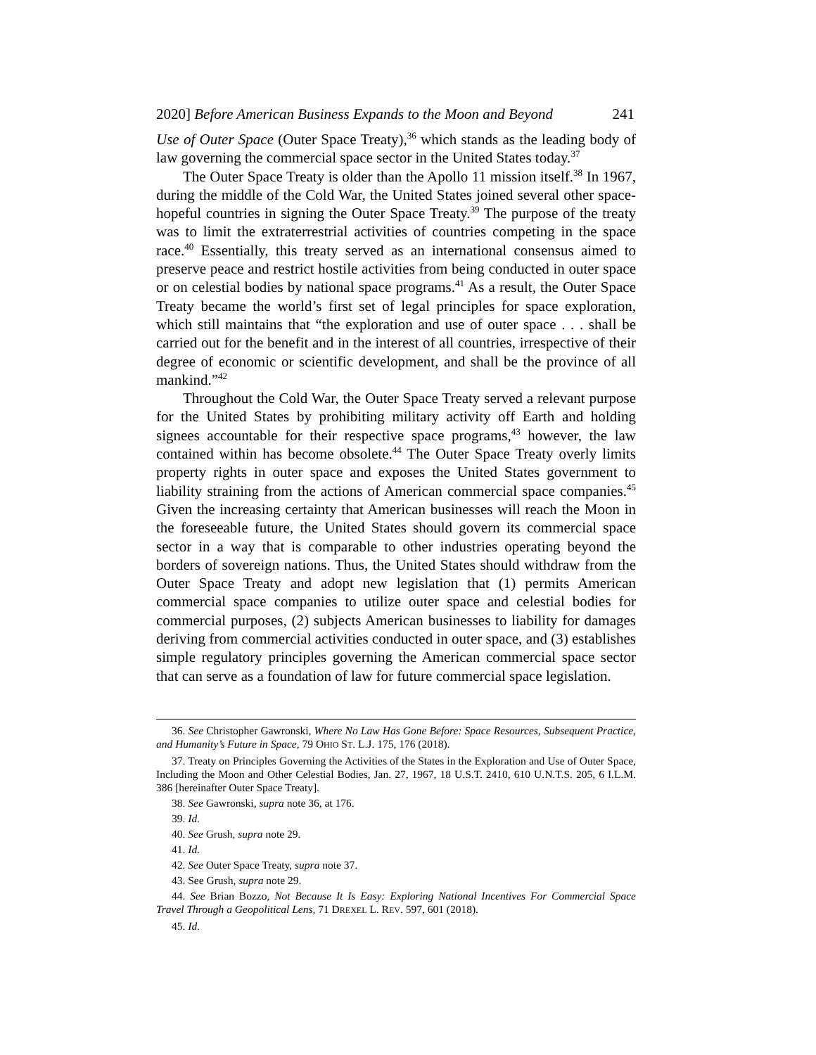2020] Before American Business Expands to the Moon and Beyond 241
Use of Outer Space (Outer Space Treaty),<sup>36</sup> which stands as the leading body of law governing the commercial space sector in the United States today.<sup>37</sup>
The Outer Space Treaty is older than the Apollo 11 mission itself.<sup>38</sup> In 1967, during the middle of the Cold War, the United States joined several other space-hopeful countries in signing the Outer Space Treaty.<sup>39</sup> The purpose of the treaty was to limit the extraterrestrial activities of countries competing in the space race.<sup>40</sup> Essentially, this treaty served as an international consensus aimed to preserve peace and restrict hostile activities from being conducted in outer space or on celestial bodies by national space programs.<sup>41</sup> As a result, the Outer Space Treaty became the world’s first set of legal principles for space exploration, which still maintains that “the exploration and use of outer space . . . shall be carried out for the benefit and in the interest of all countries, irrespective of their degree of economic or scientific development, and shall be the province of all mankind.”<sup>42</sup>
Throughout the Cold War, the Outer Space Treaty served a relevant purpose for the United States by prohibiting military activity off Earth and holding signees accountable for their respective space programs,<sup>43</sup> however, the law contained within has become obsolete.<sup>44</sup> The Outer Space Treaty overly limits property rights in outer space and exposes the United States government to liability straining from the actions of American commercial space companies.<sup>45</sup> Given the increasing certainty that American businesses will reach the Moon in the foreseeable future, the United States should govern its commercial space sector in a way that is comparable to other industries operating beyond the borders of sovereign nations. Thus, the United States should withdraw from the Outer Space Treaty and adopt new legislation that (1) permits American commercial space companies to utilize outer space and celestial bodies for commercial purposes, (2) subjects American businesses to liability for damages deriving from commercial activities conducted in outer space, and (3) establishes simple regulatory principles governing the American commercial space sector that can serve as a foundation of law for future commercial space legislation.
36. See Christopher Gawronski, Where No Law Has Gone Before: Space Resources, Subsequent Practice, and Humanity’s Future in Space, 79 OHIO ST. L.J. 175, 176 (2018).
37. Treaty on Principles Governing the Activities of the States in the Exploration and Use of Outer Space, Including the Moon and Other Celestial Bodies, Jan. 27, 1967, 18 U.S.T. 2410, 610 U.N.T.S. 205, 6 I.L.M. 386 [hereinafter Outer Space Treaty].
38. See Gawronski, supra note 36, at 176.
39. Id.
40. See Grush, supra note 29.
41. Id.
42. See Outer Space Treaty, supra note 37.
43. See Grush, supra note 29.
44. See Brian Bozzo, Not Because It Is Easy: Exploring National Incentives For Commercial Space Travel Through a Geopolitical Lens, 71 DREXEL L. REV. 597, 601 (2018).
45. Id.